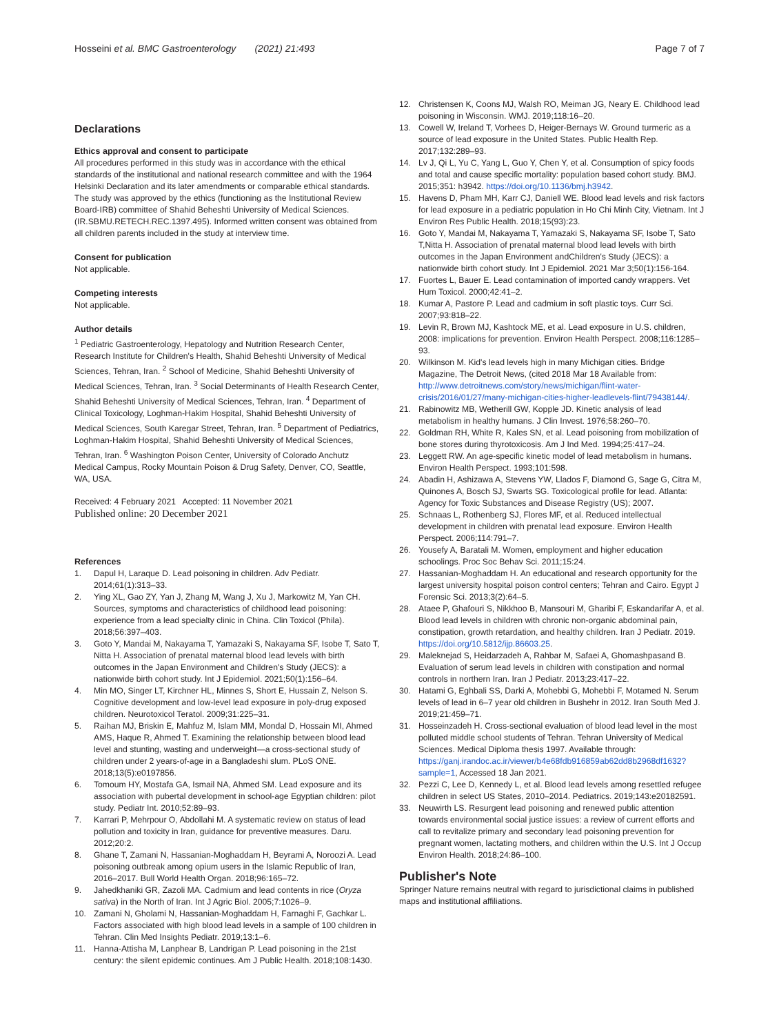Hosseini et al. BMC Gastroenterology (2021) 21:493
Page 7 of 7
Declarations
Ethics approval and consent to participate
All procedures performed in this study was in accordance with the ethical standards of the institutional and national research committee and with the 1964 Helsinki Declaration and its later amendments or comparable ethical standards. The study was approved by the ethics (functioning as the Institutional Review Board-IRB) committee of Shahid Beheshti University of Medical Sciences. (IR.SBMU.RETECH.REC.1397.495). Informed written consent was obtained from all children parents included in the study at interview time.
Consent for publication
Not applicable.
Competing interests
Not applicable.
Author details
<sup>1</sup> Pediatric Gastroenterology, Hepatology and Nutrition Research Center, Research Institute for Children's Health, Shahid Beheshti University of Medical Sciences, Tehran, Iran. <sup>2</sup> School of Medicine, Shahid Beheshti University of Medical Sciences, Tehran, Iran. <sup>3</sup> Social Determinants of Health Research Center, Shahid Beheshti University of Medical Sciences, Tehran, Iran. <sup>4</sup> Department of Clinical Toxicology, Loghman-Hakim Hospital, Shahid Beheshti University of Medical Sciences, South Karegar Street, Tehran, Iran. <sup>5</sup> Department of Pediatrics, Loghman-Hakim Hospital, Shahid Beheshti University of Medical Sciences, Tehran, Iran. <sup>6</sup> Washington Poison Center, University of Colorado Anchutz Medical Campus, Rocky Mountain Poison & Drug Safety, Denver, CO, Seattle, WA, USA.
Received: 4 February 2021 Accepted: 11 November 2021
Published online: 20 December 2021
References
1. Dapul H, Laraque D. Lead poisoning in children. Adv Pediatr. 2014;61(1):313–33.
2. Ying XL, Gao ZY, Yan J, Zhang M, Wang J, Xu J, Markowitz M, Yan CH. Sources, symptoms and characteristics of childhood lead poisoning: experience from a lead specialty clinic in China. Clin Toxicol (Phila). 2018;56:397–403.
3. Goto Y, Mandai M, Nakayama T, Yamazaki S, Nakayama SF, Isobe T, Sato T, Nitta H. Association of prenatal maternal blood lead levels with birth outcomes in the Japan Environment and Children's Study (JECS): a nationwide birth cohort study. Int J Epidemiol. 2021;50(1):156–64.
4. Min MO, Singer LT, Kirchner HL, Minnes S, Short E, Hussain Z, Nelson S. Cognitive development and low-level lead exposure in poly-drug exposed children. Neurotoxicol Teratol. 2009;31:225–31.
5. Raihan MJ, Briskin E, Mahfuz M, Islam MM, Mondal D, Hossain MI, Ahmed AMS, Haque R, Ahmed T. Examining the relationship between blood lead level and stunting, wasting and underweight—a cross-sectional study of children under 2 years-of-age in a Bangladeshi slum. PLoS ONE. 2018;13(5):e0197856.
6. Tomoum HY, Mostafa GA, Ismail NA, Ahmed SM. Lead exposure and its association with pubertal development in school-age Egyptian children: pilot study. Pediatr Int. 2010;52:89–93.
7. Karrari P, Mehrpour O, Abdollahi M. A systematic review on status of lead pollution and toxicity in Iran, guidance for preventive measures. Daru. 2012;20:2.
8. Ghane T, Zamani N, Hassanian-Moghaddam H, Beyrami A, Noroozi A. Lead poisoning outbreak among opium users in the Islamic Republic of Iran, 2016–2017. Bull World Health Organ. 2018;96:165–72.
9. Jahedkhaniki GR, Zazoli MA. Cadmium and lead contents in rice (Oryza sativa) in the North of Iran. Int J Agric Biol. 2005;7:1026–9.
10. Zamani N, Gholami N, Hassanian-Moghaddam H, Farnaghi F, Gachkar L. Factors associated with high blood lead levels in a sample of 100 children in Tehran. Clin Med Insights Pediatr. 2019;13:1–6.
11. Hanna-Attisha M, Lanphear B, Landrigan P. Lead poisoning in the 21st century: the silent epidemic continues. Am J Public Health. 2018;108:1430.
12. Christensen K, Coons MJ, Walsh RO, Meiman JG, Neary E. Childhood lead poisoning in Wisconsin. WMJ. 2019;118:16–20.
13. Cowell W, Ireland T, Vorhees D, Heiger-Bernays W. Ground turmeric as a source of lead exposure in the United States. Public Health Rep. 2017;132:289–93.
14. Lv J, Qi L, Yu C, Yang L, Guo Y, Chen Y, et al. Consumption of spicy foods and total and cause specific mortality: population based cohort study. BMJ. 2015;351: h3942. https://doi.org/10.1136/bmj.h3942.
15. Havens D, Pham MH, Karr CJ, Daniell WE. Blood lead levels and risk factors for lead exposure in a pediatric population in Ho Chi Minh City, Vietnam. Int J Environ Res Public Health. 2018;15(93):23.
16. Goto Y, Mandai M, Nakayama T, Yamazaki S, Nakayama SF, Isobe T, Sato T,Nitta H. Association of prenatal maternal blood lead levels with birth outcomes in the Japan Environment andChildren's Study (JECS): a nationwide birth cohort study. Int J Epidemiol. 2021 Mar 3;50(1):156-164.
17. Fuortes L, Bauer E. Lead contamination of imported candy wrappers. Vet Hum Toxicol. 2000;42:41–2.
18. Kumar A, Pastore P. Lead and cadmium in soft plastic toys. Curr Sci. 2007;93:818–22.
19. Levin R, Brown MJ, Kashtock ME, et al. Lead exposure in U.S. children, 2008: implications for prevention. Environ Health Perspect. 2008;116:1285–93.
20. Wilkinson M. Kid's lead levels high in many Michigan cities. Bridge Magazine, The Detroit News, (cited 2018 Mar 18 Available from: http://www.detroitnews.com/story/news/michigan/flint-water-crisis/2016/01/27/many-michigan-cities-higher-leadlevels-flint/79438144/.
21. Rabinowitz MB, Wetherill GW, Kopple JD. Kinetic analysis of lead metabolism in healthy humans. J Clin Invest. 1976;58:260–70.
22. Goldman RH, White R, Kales SN, et al. Lead poisoning from mobilization of bone stores during thyrotoxicosis. Am J Ind Med. 1994;25:417–24.
23. Leggett RW. An age-specific kinetic model of lead metabolism in humans. Environ Health Perspect. 1993;101:598.
24. Abadin H, Ashizawa A, Stevens YW, Llados F, Diamond G, Sage G, Citra M, Quinones A, Bosch SJ, Swarts SG. Toxicological profile for lead. Atlanta: Agency for Toxic Substances and Disease Registry (US); 2007.
25. Schnaas L, Rothenberg SJ, Flores MF, et al. Reduced intellectual development in children with prenatal lead exposure. Environ Health Perspect. 2006;114:791–7.
26. Yousefy A, Baratali M. Women, employment and higher education schoolings. Proc Soc Behav Sci. 2011;15:24.
27. Hassanian-Moghaddam H. An educational and research opportunity for the largest university hospital poison control centers; Tehran and Cairo. Egypt J Forensic Sci. 2013;3(2):64–5.
28. Ataee P, Ghafouri S, Nikkhoo B, Mansouri M, Gharibi F, Eskandarifar A, et al. Blood lead levels in children with chronic non-organic abdominal pain, constipation, growth retardation, and healthy children. Iran J Pediatr. 2019. https://doi.org/10.5812/ijp.86603.25.
29. Maleknejad S, Heidarzadeh A, Rahbar M, Safaei A, Ghomashpasand B. Evaluation of serum lead levels in children with constipation and normal controls in northern Iran. Iran J Pediatr. 2013;23:417–22.
30. Hatami G, Eghbali SS, Darki A, Mohebbi G, Mohebbi F, Motamed N. Serum levels of lead in 6–7 year old children in Bushehr in 2012. Iran South Med J. 2019;21:459–71.
31. Hosseinzadeh H. Cross-sectional evaluation of blood lead level in the most polluted middle school students of Tehran. Tehran University of Medical Sciences. Medical Diploma thesis 1997. Available through: https://ganj.irandoc.ac.ir/viewer/b4e68fdb916859ab62dd8b2968df1632?sample=1, Accessed 18 Jan 2021.
32. Pezzi C, Lee D, Kennedy L, et al. Blood lead levels among resettled refugee children in select US States, 2010–2014. Pediatrics. 2019;143:e20182591.
33. Neuwirth LS. Resurgent lead poisoning and renewed public attention towards environmental social justice issues: a review of current efforts and call to revitalize primary and secondary lead poisoning prevention for pregnant women, lactating mothers, and children within the U.S. Int J Occup Environ Health. 2018;24:86–100.
Publisher's Note
Springer Nature remains neutral with regard to jurisdictional claims in published maps and institutional affiliations.